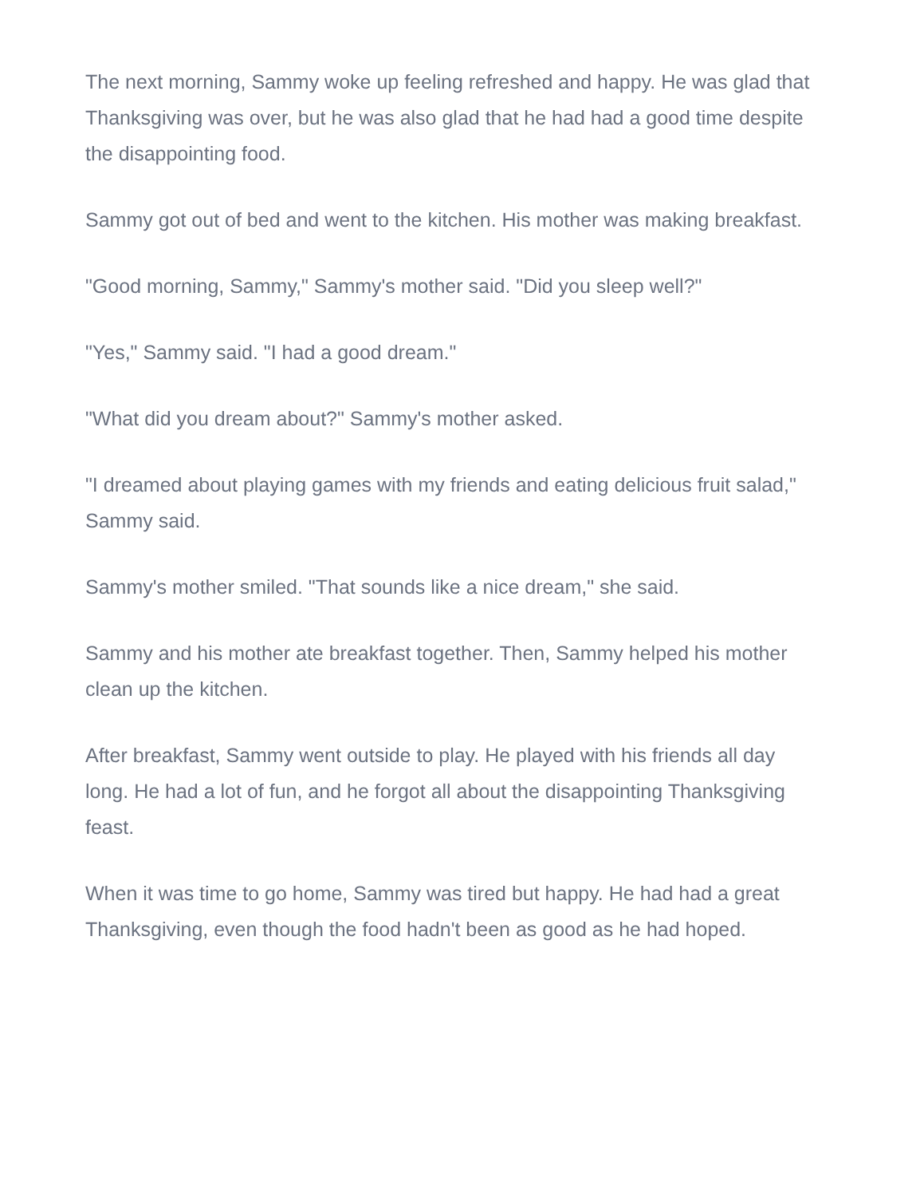The next morning, Sammy woke up feeling refreshed and happy. He was glad that Thanksgiving was over, but he was also glad that he had had a good time despite the disappointing food.
Sammy got out of bed and went to the kitchen. His mother was making breakfast.
"Good morning, Sammy," Sammy's mother said. "Did you sleep well?"
"Yes," Sammy said. "I had a good dream."
"What did you dream about?" Sammy's mother asked.
"I dreamed about playing games with my friends and eating delicious fruit salad," Sammy said.
Sammy's mother smiled. "That sounds like a nice dream," she said.
Sammy and his mother ate breakfast together. Then, Sammy helped his mother clean up the kitchen.
After breakfast, Sammy went outside to play. He played with his friends all day long. He had a lot of fun, and he forgot all about the disappointing Thanksgiving feast.
When it was time to go home, Sammy was tired but happy. He had had a great Thanksgiving, even though the food hadn't been as good as he had hoped.